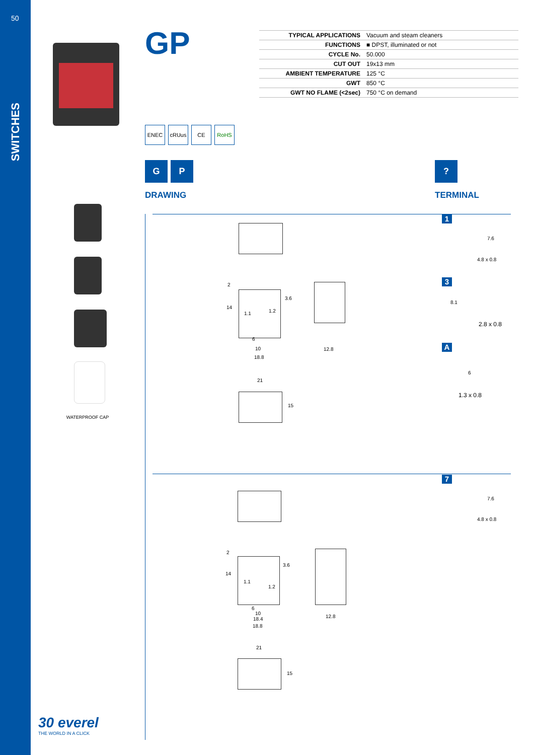50
SWITCHES
WATERPROOF CAP
GP
| TYPICAL APPLICATIONS | Vacuum and steam cleaners |
| FUNCTIONS | ■ DPST, illuminated or not |
| CYCLE No. | 50.000 |
| CUT OUT | 19x13 mm |
| AMBIENT TEMPERATURE | 125 °C |
| GWT | 850 °C |
| GWT NO FLAME (<2sec) | 750 °C on demand |
ENEC cRUus CE RoHS
G P ?
DRAWING TERMINAL
1
4.8 x 0.8
7.6
3
8.1
2.8 x 0.8
A
6
1.3 x 0.8
7
4.8 x 0.8
7.6
2
14
3.6
1.1 1.2
6
10
18.8
12.8
21
15
2
14
3.6
1.1
1.2
6
10
18.4
18.8
12.8
21
15
30 everel
THE WORLD IN A CLICK